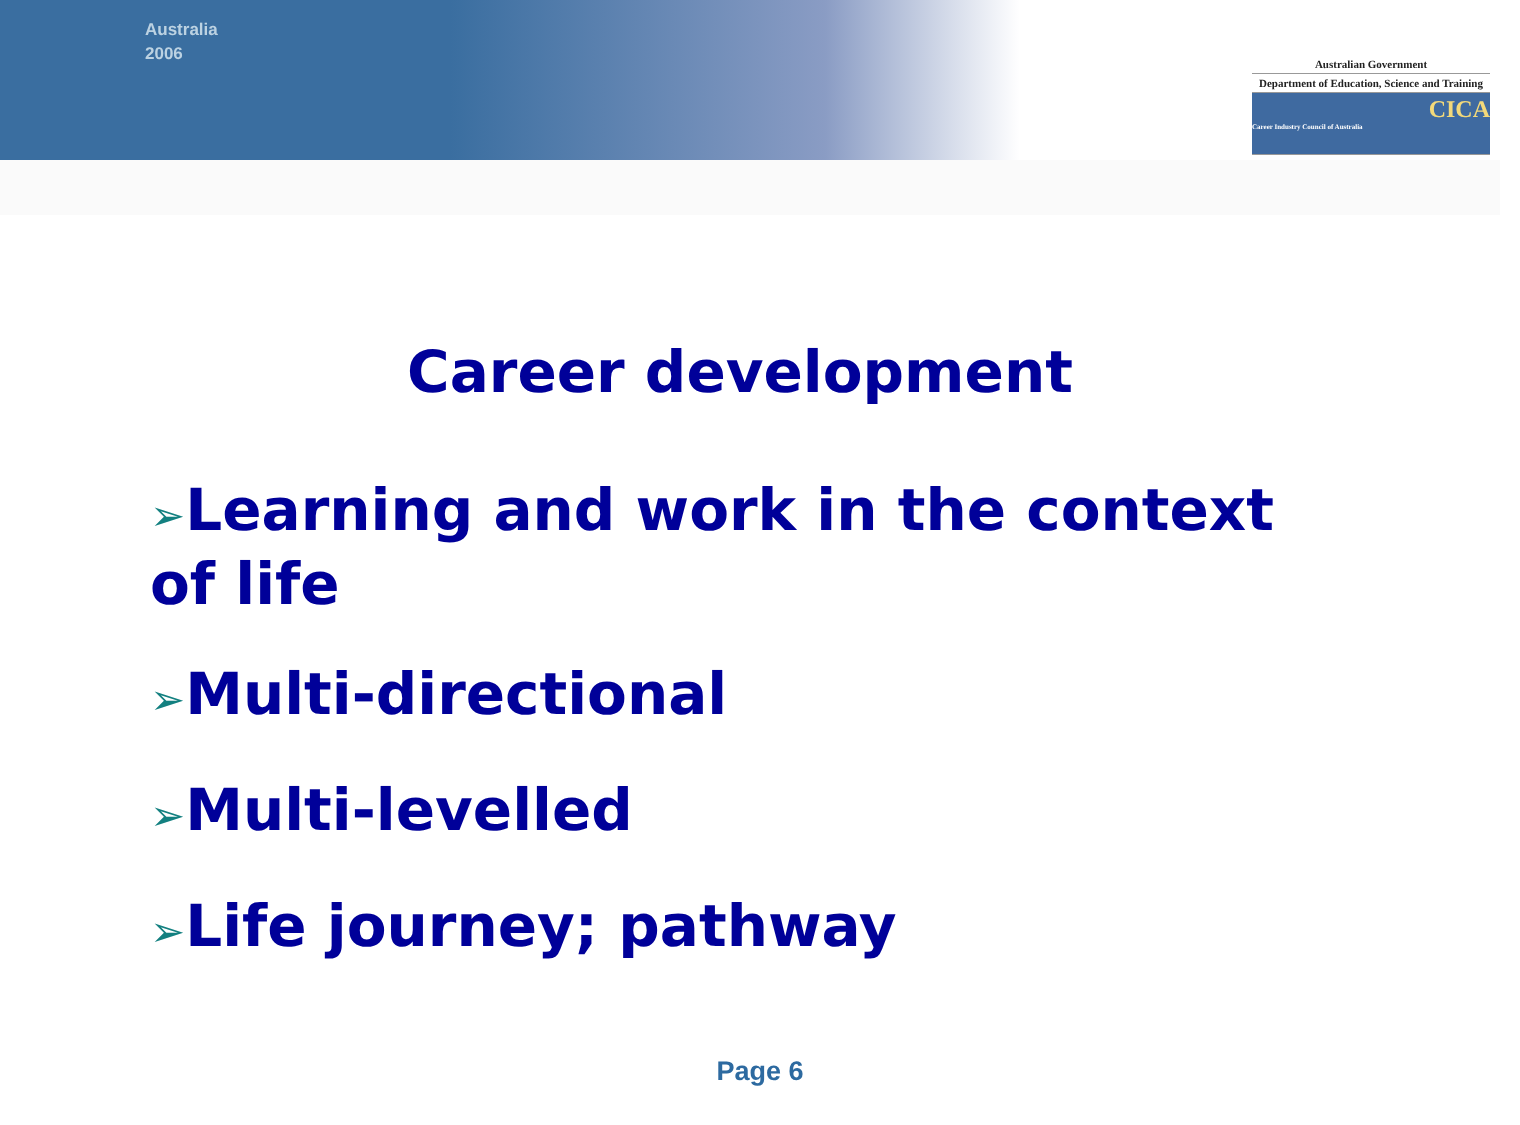Australia
2006
Australian Government
Department of Education, Science and Training
CICA
Career Industry Council of Australia
Career development
➢Learning and work in the context of life
➢Multi-directional
➢Multi-levelled
➢Life journey; pathway
Page 6